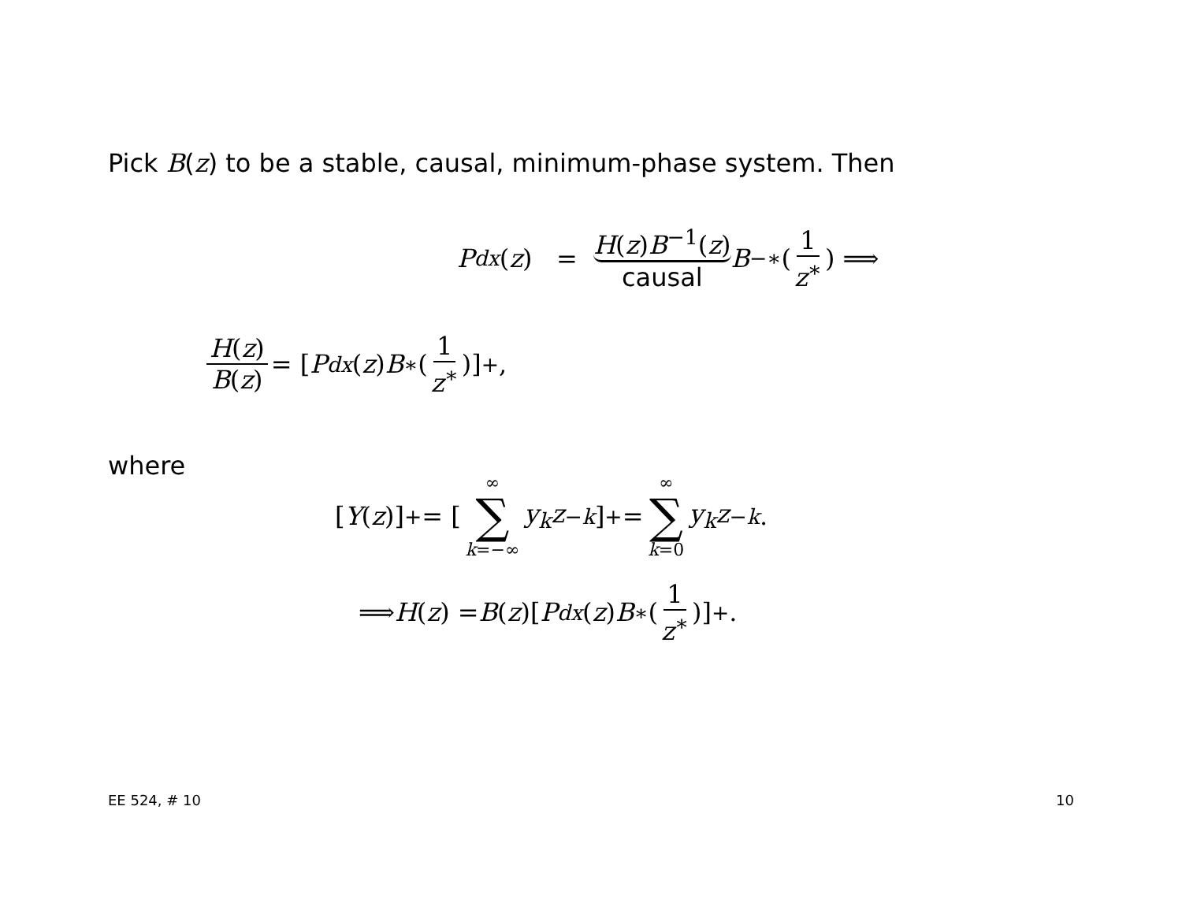Pick B(z) to be a stable, causal, minimum-phase system. Then
P<sub>dx</sub> (z) = H(z)B<sup>−1</sup>(z) causal B<sup>−∗</sup>(1 z<sup>∗</sup>) ⟹
H(z) B(z) = [P<sub>dx</sub> (z) B<sup>∗</sup>(1 z<sup>∗</sup>)]<sub>+</sub>,
where
[Y (z)]<sub>+</sub> = [∞ ∑ k=−∞ y<sub>k</sub>z<sup>−k</sup>]<sub>+</sub> = ∞ ∑ k=0 y<sub>k</sub>z<sup>−k</sup>.
⟹ H (z) = B (z)[P<sub>dx</sub> (z) B<sup>∗</sup>(1 z<sup>∗</sup>)]<sub>+</sub>.
EE 524, # 10 10